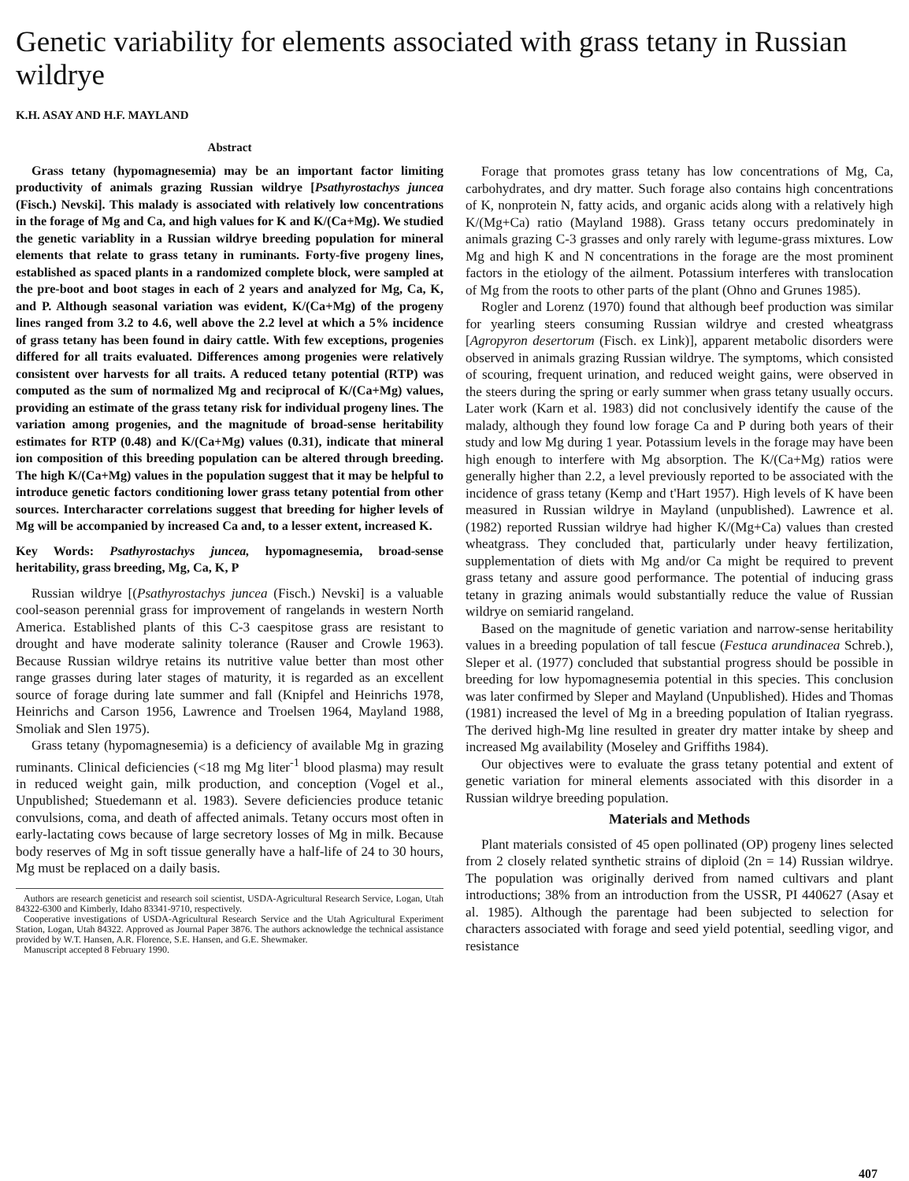Genetic variability for elements associated with grass tetany in Russian wildrye
K.H. ASAY AND H.F. MAYLAND
Abstract
Grass tetany (hypomagnesemia) may be an important factor limiting productivity of animals grazing Russian wildrye [Psathyrostachys juncea (Fisch.) Nevski]. This malady is associated with relatively low concentrations in the forage of Mg and Ca, and high values for K and K/(Ca+Mg). We studied the genetic variablity in a Russian wildrye breeding population for mineral elements that relate to grass tetany in ruminants. Forty-five progeny lines, established as spaced plants in a randomized complete block, were sampled at the pre-boot and boot stages in each of 2 years and analyzed for Mg, Ca, K, and P. Although seasonal variation was evident, K/(Ca+Mg) of the progeny lines ranged from 3.2 to 4.6, well above the 2.2 level at which a 5% incidence of grass tetany has been found in dairy cattle. With few exceptions, progenies differed for all traits evaluated. Differences among progenies were relatively consistent over harvests for all traits. A reduced tetany potential (RTP) was computed as the sum of normalized Mg and reciprocal of K/(Ca+Mg) values, providing an estimate of the grass tetany risk for individual progeny lines. The variation among progenies, and the magnitude of broad-sense heritability estimates for RTP (0.48) and K/(Ca+Mg) values (0.31), indicate that mineral ion composition of this breeding population can be altered through breeding. The high K/(Ca+Mg) values in the population suggest that it may be helpful to introduce genetic factors conditioning lower grass tetany potential from other sources. Intercharacter correlations suggest that breeding for higher levels of Mg will be accompanied by increased Ca and, to a lesser extent, increased K.
Key Words: Psathyrostachys juncea, hypomagnesemia, broad-sense heritability, grass breeding, Mg, Ca, K, P
Russian wildrye [(Psathyrostachys juncea (Fisch.) Nevski] is a valuable cool-season perennial grass for improvement of rangelands in western North America. Established plants of this C-3 caespitose grass are resistant to drought and have moderate salinity tolerance (Rauser and Crowle 1963). Because Russian wildrye retains its nutritive value better than most other range grasses during later stages of maturity, it is regarded as an excellent source of forage during late summer and fall (Knipfel and Heinrichs 1978, Heinrichs and Carson 1956, Lawrence and Troelsen 1964, Mayland 1988, Smoliak and Slen 1975).
Grass tetany (hypomagnesemia) is a deficiency of available Mg in grazing ruminants. Clinical deficiencies (<18 mg Mg liter<sup>-1</sup> blood plasma) may result in reduced weight gain, milk production, and conception (Vogel et al., Unpublished; Stuedemann et al. 1983). Severe deficiencies produce tetanic convulsions, coma, and death of affected animals. Tetany occurs most often in early-lactating cows because of large secretory losses of Mg in milk. Because body reserves of Mg in soft tissue generally have a half-life of 24 to 30 hours, Mg must be replaced on a daily basis.
Authors are research geneticist and research soil scientist, USDA-Agricultural Research Service, Logan, Utah 84322-6300 and Kimberly, Idaho 83341-9710, respectively.
Cooperative investigations of USDA-Agricultural Research Service and the Utah Agricultural Experiment Station, Logan, Utah 84322. Approved as Journal Paper 3876. The authors acknowledge the technical assistance provided by W.T. Hansen, A.R. Florence, S.E. Hansen, and G.E. Shewmaker.
Manuscript accepted 8 February 1990.
Forage that promotes grass tetany has low concentrations of Mg, Ca, carbohydrates, and dry matter. Such forage also contains high concentrations of K, nonprotein N, fatty acids, and organic acids along with a relatively high K/(Mg+Ca) ratio (Mayland 1988). Grass tetany occurs predominately in animals grazing C-3 grasses and only rarely with legume-grass mixtures. Low Mg and high K and N concentrations in the forage are the most prominent factors in the etiology of the ailment. Potassium interferes with translocation of Mg from the roots to other parts of the plant (Ohno and Grunes 1985).
Rogler and Lorenz (1970) found that although beef production was similar for yearling steers consuming Russian wildrye and crested wheatgrass [Agropyron desertorum (Fisch. ex Link)], apparent metabolic disorders were observed in animals grazing Russian wildrye. The symptoms, which consisted of scouring, frequent urination, and reduced weight gains, were observed in the steers during the spring or early summer when grass tetany usually occurs. Later work (Karn et al. 1983) did not conclusively identify the cause of the malady, although they found low forage Ca and P during both years of their study and low Mg during 1 year. Potassium levels in the forage may have been high enough to interfere with Mg absorption. The K/(Ca+Mg) ratios were generally higher than 2.2, a level previously reported to be associated with the incidence of grass tetany (Kemp and t'Hart 1957). High levels of K have been measured in Russian wildrye in Mayland (unpublished). Lawrence et al. (1982) reported Russian wildrye had higher K/(Mg+Ca) values than crested wheatgrass. They concluded that, particularly under heavy fertilization, supplementation of diets with Mg and/or Ca might be required to prevent grass tetany and assure good performance. The potential of inducing grass tetany in grazing animals would substantially reduce the value of Russian wildrye on semiarid rangeland.
Based on the magnitude of genetic variation and narrow-sense heritability values in a breeding population of tall fescue (Festuca arundinacea Schreb.), Sleper et al. (1977) concluded that substantial progress should be possible in breeding for low hypomagnesemia potential in this species. This conclusion was later confirmed by Sleper and Mayland (Unpublished). Hides and Thomas (1981) increased the level of Mg in a breeding population of Italian ryegrass. The derived high-Mg line resulted in greater dry matter intake by sheep and increased Mg availability (Moseley and Griffiths 1984).
Our objectives were to evaluate the grass tetany potential and extent of genetic variation for mineral elements associated with this disorder in a Russian wildrye breeding population.
Materials and Methods
Plant materials consisted of 45 open pollinated (OP) progeny lines selected from 2 closely related synthetic strains of diploid (2n = 14) Russian wildrye. The population was originally derived from named cultivars and plant introductions; 38% from an introduction from the USSR, PI 440627 (Asay et al. 1985). Although the parentage had been subjected to selection for characters associated with forage and seed yield potential, seedling vigor, and resistance
407